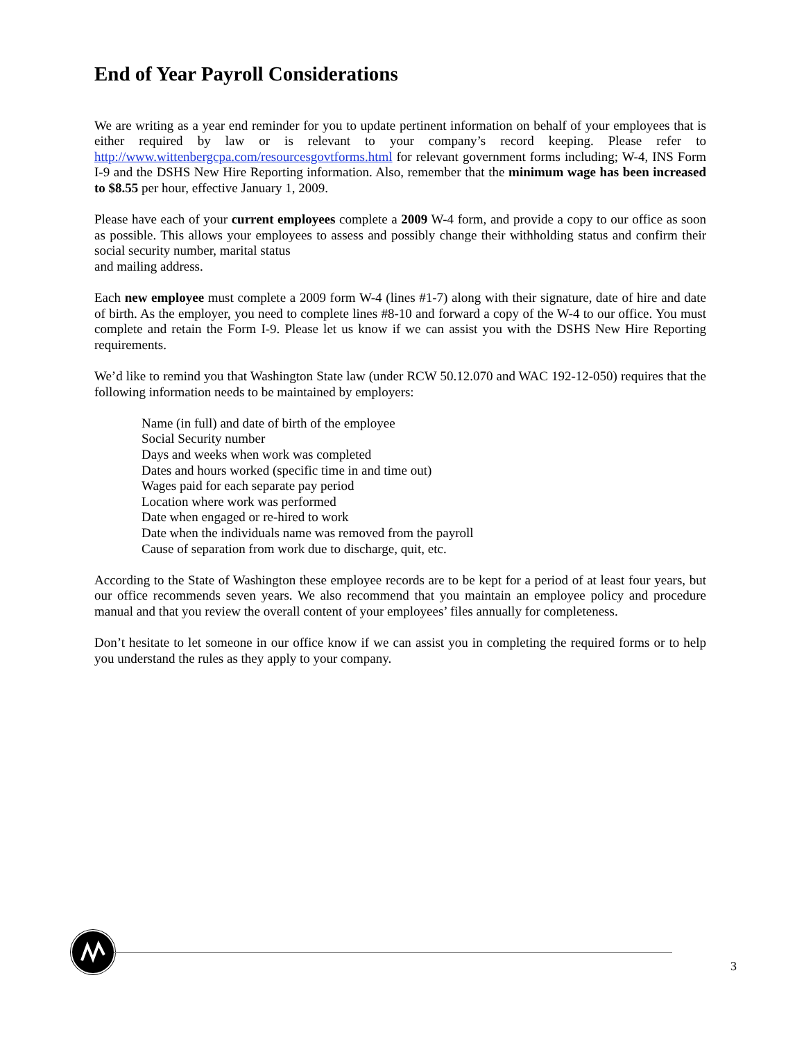End of Year Payroll Considerations
We are writing as a year end reminder for you to update pertinent information on behalf of your employees that is either required by law or is relevant to your company’s record keeping. Please refer to http://www.wittenbergcpa.com/resourcesgovtforms.html for relevant government forms including; W-4, INS Form I-9 and the DSHS New Hire Reporting information. Also, remember that the minimum wage has been increased to $8.55 per hour, effective January 1, 2009.
Please have each of your current employees complete a 2009 W-4 form, and provide a copy to our office as soon as possible. This allows your employees to assess and possibly change their withholding status and confirm their social security number, marital status
and mailing address.
Each new employee must complete a 2009 form W-4 (lines #1-7) along with their signature, date of hire and date of birth. As the employer, you need to complete lines #8-10 and forward a copy of the W-4 to our office. You must complete and retain the Form I-9. Please let us know if we can assist you with the DSHS New Hire Reporting requirements.
We’d like to remind you that Washington State law (under RCW 50.12.070 and WAC 192-12-050) requires that the following information needs to be maintained by employers:
Name (in full) and date of birth of the employee
Social Security number
Days and weeks when work was completed
Dates and hours worked (specific time in and time out)
Wages paid for each separate pay period
Location where work was performed
Date when engaged or re-hired to work
Date when the individuals name was removed from the payroll
Cause of separation from work due to discharge, quit, etc.
According to the State of Washington these employee records are to be kept for a period of at least four years, but our office recommends seven years. We also recommend that you maintain an employee policy and procedure manual and that you review the overall content of your employees’ files annually for completeness.
Don’t hesitate to let someone in our office know if we can assist you in completing the required forms or to help you understand the rules as they apply to your company.
3